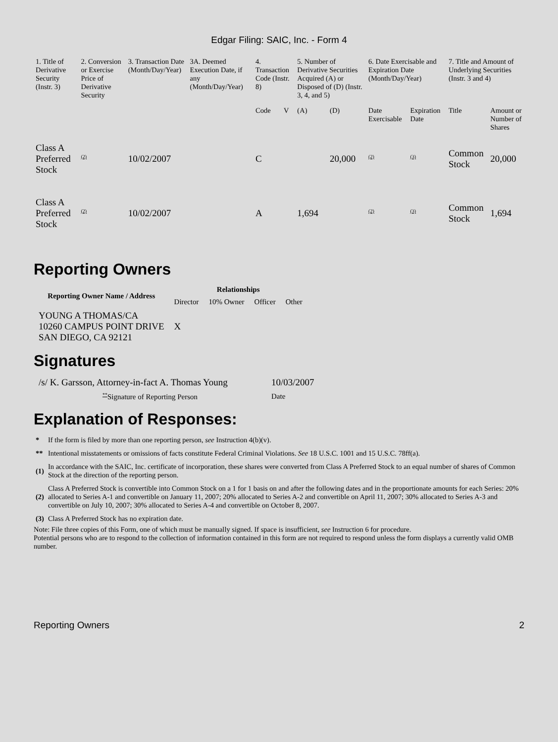Edgar Filing: SAIC, Inc. - Form 4
| 1. Title of Derivative Security (Instr. 3) | 2. Conversion or Exercise Price of Derivative Security | 3. Transaction Date (Month/Day/Year) | 3A. Deemed Execution Date, if any (Month/Day/Year) | 4. Transaction Code (Instr. 8) | | 5. Number of Derivative Securities Acquired (A) or Disposed of (D) (Instr. 3, 4, and 5) | | 6. Date Exercisable and Expiration Date (Month/Day/Year) | | 7. Title and Amount of Underlying Securities (Instr. 3 and 4) | |
| --- | --- | --- | --- | --- | --- | --- | --- | --- | --- | --- | --- |
| | | | | Code | V | (A) | (D) | Date Exercisable | Expiration Date | Title | Amount or Number of Shares |
| Class A Preferred Stock | <sup>(2)</sup> | 10/02/2007 | | C | | | 20,000 | <sup>(2)</sup> | <sup>(3)</sup> | Common Stock | 20,000 |
| Class A Preferred Stock | <sup>(2)</sup> | 10/02/2007 | | A | | 1,694 | | <sup>(2)</sup> | <sup>(3)</sup> | Common Stock | 1,694 |
Reporting Owners
| Reporting Owner Name / Address | Relationships | | | |
| --- | --- | --- | --- | --- |
| | Director | 10% Owner | Officer | Other |
| YOUNG A THOMAS/CA 10260 CAMPUS POINT DRIVE SAN DIEGO, CA 92121 | X | | | |
Signatures
| /s/ K. Garsson, Attorney-in-fact A. Thomas Young | 10/03/2007 |
| <sup>**</sup> Signature of Reporting Person | Date |
Explanation of Responses:
| * | If the form is filed by more than one reporting person, see Instruction 4(b)(v). |
| ** | Intentional misstatements or omissions of facts constitute Federal Criminal Violations. See 18 U.S.C. 1001 and 15 U.S.C. 78ff(a). |
| (1) | In accordance with the SAIC, Inc. certificate of incorporation, these shares were converted from Class A Preferred Stock to an equal number of shares of Common Stock at the direction of the reporting person. |
| (2) | Class A Preferred Stock is convertible into Common Stock on a 1 for 1 basis on and after the following dates and in the proportionate amounts for each Series: 20% allocated to Series A-1 and convertible on January 11, 2007; 20% allocated to Series A-2 and convertible on April 11, 2007; 30% allocated to Series A-3 and convertible on July 10, 2007; 30% allocated to Series A-4 and convertible on October 8, 2007. |
| (3) | Class A Preferred Stock has no expiration date. |
Note: File three copies of this Form, one of which must be manually signed. If space is insufficient, see Instruction 6 for procedure.
Potential persons who are to respond to the collection of information contained in this form are not required to respond unless the form displays a currently valid OMB number.
Reporting Owners 2